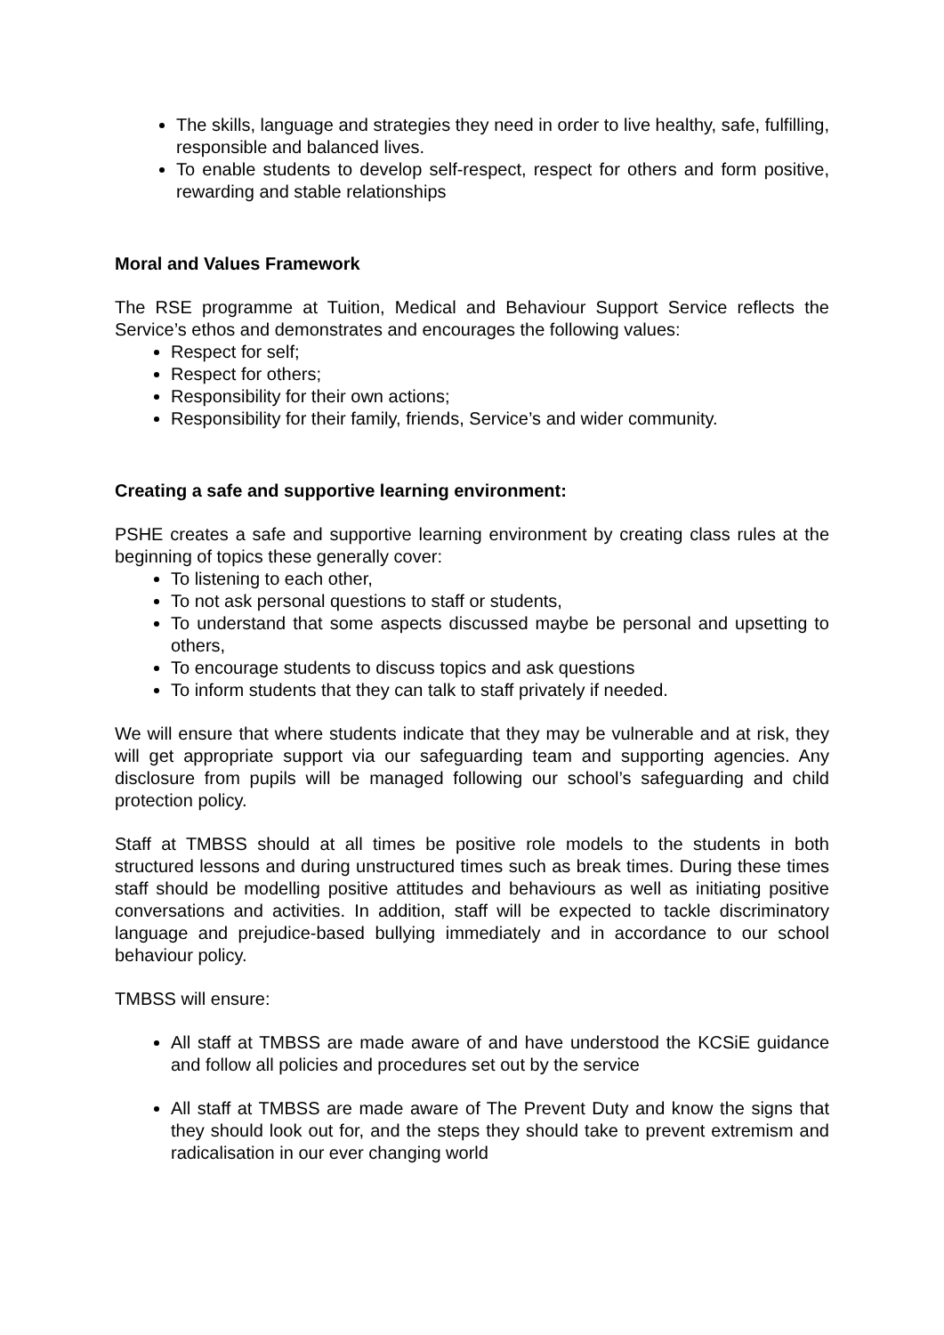The skills, language and strategies they need in order to live healthy, safe, fulfilling, responsible and balanced lives.
To enable students to develop self-respect, respect for others and form positive, rewarding and stable relationships
Moral and Values Framework
The RSE programme at Tuition, Medical and Behaviour Support Service reflects the Service’s ethos and demonstrates and encourages the following values:
Respect for self;
Respect for others;
Responsibility for their own actions;
Responsibility for their family, friends, Service’s and wider community.
Creating a safe and supportive learning environment:
PSHE creates a safe and supportive learning environment by creating class rules at the beginning of topics these generally cover:
To listening to each other,
To not ask personal questions to staff or students,
To understand that some aspects discussed maybe be personal and upsetting to others,
To encourage students to discuss topics and ask questions
To inform students that they can talk to staff privately if needed.
We will ensure that where students indicate that they may be vulnerable and at risk, they will get appropriate support via our safeguarding team and supporting agencies. Any disclosure from pupils will be managed following our school’s safeguarding and child protection policy.
Staff at TMBSS should at all times be positive role models to the students in both structured lessons and during unstructured times such as break times. During these times staff should be modelling positive attitudes and behaviours as well as initiating positive conversations and activities. In addition, staff will be expected to tackle discriminatory language and prejudice-based bullying immediately and in accordance to our school behaviour policy.
TMBSS will ensure:
All staff at TMBSS are made aware of and have understood the KCSiE guidance and follow all policies and procedures set out by the service
All staff at TMBSS are made aware of The Prevent Duty and know the signs that they should look out for, and the steps they should take to prevent extremism and radicalisation in our ever changing world